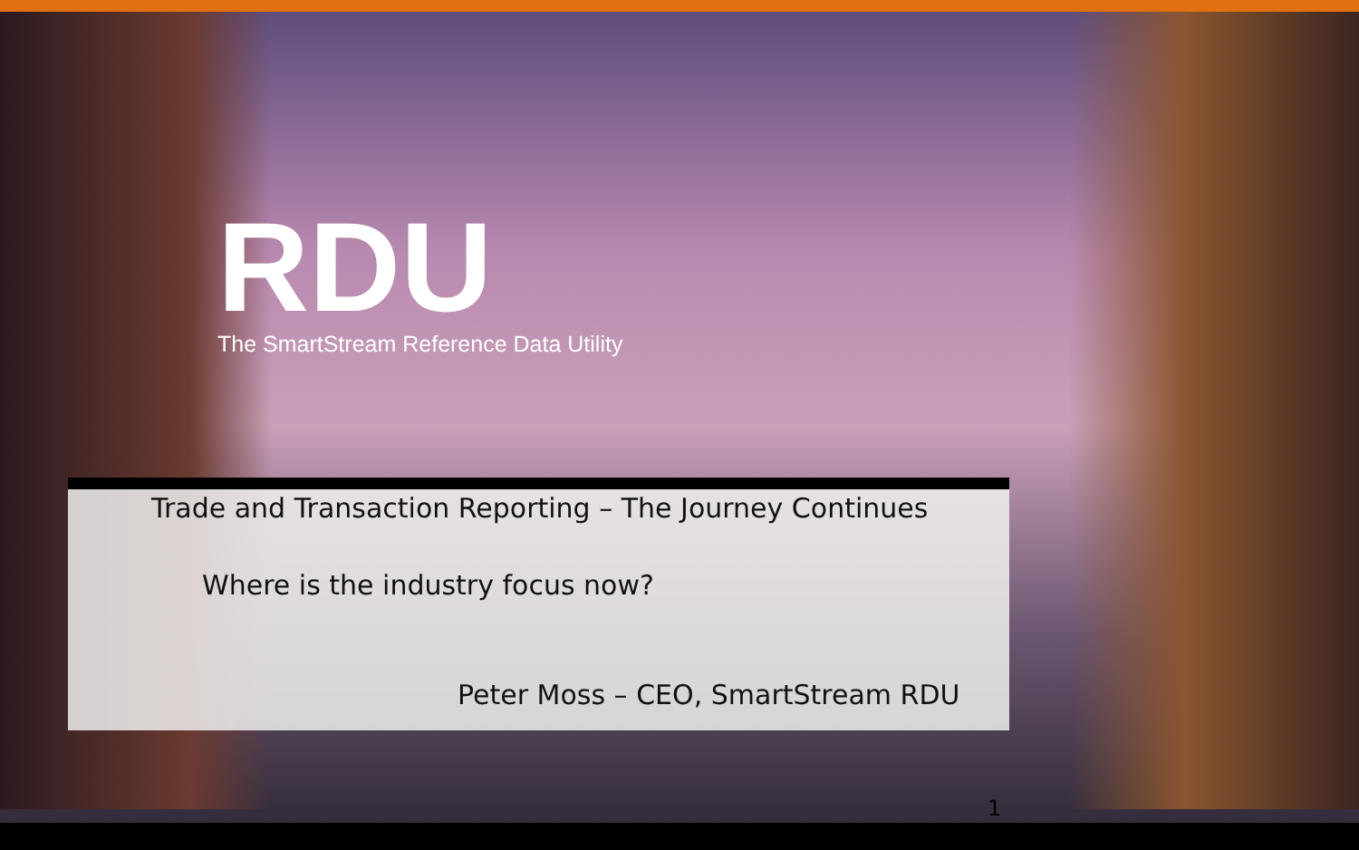RDU
The SmartStream Reference Data Utility
Trade and Transaction Reporting – The Journey Continues
Where is the industry focus now?
Peter Moss – CEO, SmartStream RDU
1